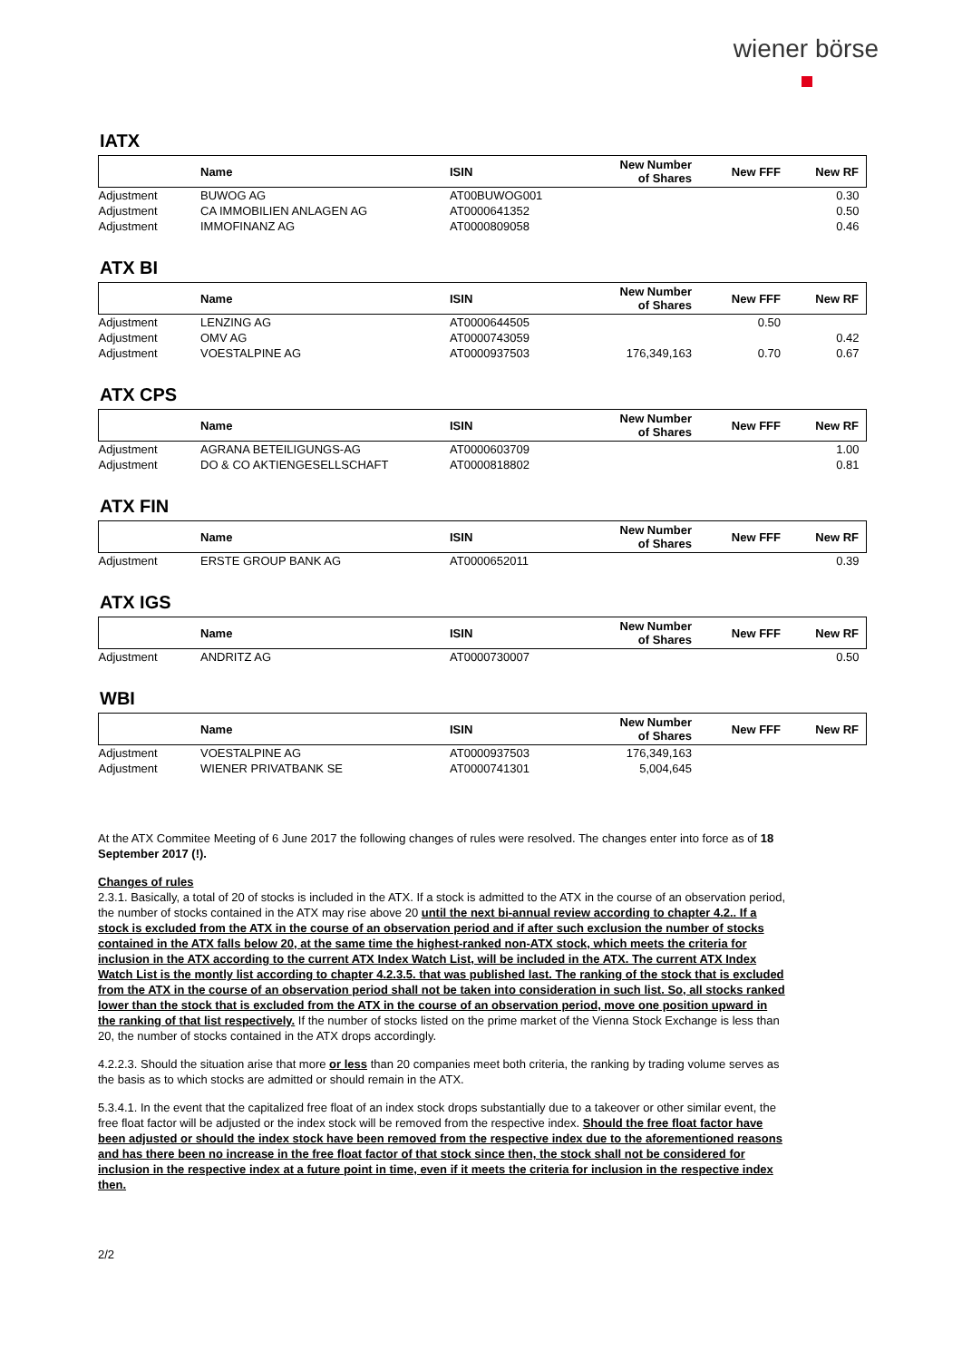wiener börse
IATX
| | Name | ISIN | New Number of Shares | New FFF | New RF |
| --- | --- | --- | --- | --- | --- |
| Adjustment | BUWOG AG | AT00BUWOG001 | | | 0.30 |
| Adjustment | CA IMMOBILIEN ANLAGEN AG | AT0000641352 | | | 0.50 |
| Adjustment | IMMOFINANZ AG | AT0000809058 | | | 0.46 |
ATX BI
| | Name | ISIN | New Number of Shares | New FFF | New RF |
| --- | --- | --- | --- | --- | --- |
| Adjustment | LENZING AG | AT0000644505 | | 0.50 | |
| Adjustment | OMV AG | AT0000743059 | | | 0.42 |
| Adjustment | VOESTALPINE AG | AT0000937503 | 176,349,163 | 0.70 | 0.67 |
ATX CPS
| | Name | ISIN | New Number of Shares | New FFF | New RF |
| --- | --- | --- | --- | --- | --- |
| Adjustment | AGRANA BETEILIGUNGS-AG | AT0000603709 | | | 1.00 |
| Adjustment | DO & CO AKTIENGESELLSCHAFT | AT0000818802 | | | 0.81 |
ATX FIN
| | Name | ISIN | New Number of Shares | New FFF | New RF |
| --- | --- | --- | --- | --- | --- |
| Adjustment | ERSTE GROUP BANK AG | AT0000652011 | | | 0.39 |
ATX IGS
| | Name | ISIN | New Number of Shares | New FFF | New RF |
| --- | --- | --- | --- | --- | --- |
| Adjustment | ANDRITZ AG | AT0000730007 | | | 0.50 |
WBI
| | Name | ISIN | New Number of Shares | New FFF | New RF |
| --- | --- | --- | --- | --- | --- |
| Adjustment | VOESTALPINE AG | AT0000937503 | 176,349,163 | | |
| Adjustment | WIENER PRIVATBANK SE | AT0000741301 | 5,004,645 | | |
At the ATX Commitee Meeting of 6 June 2017 the following changes of rules were resolved. The changes enter into force as of 18 September 2017 (!).
Changes of rules
2.3.1. Basically, a total of 20 of stocks is included in the ATX. If a stock is admitted to the ATX in the course of an observation period, the number of stocks contained in the ATX may rise above 20 until the next bi-annual review according to chapter 4.2.. If a stock is excluded from the ATX in the course of an observation period and if after such exclusion the number of stocks contained in the ATX falls below 20, at the same time the highest-ranked non-ATX stock, which meets the criteria for inclusion in the ATX according to the current ATX Index Watch List, will be included in the ATX. The current ATX Index Watch List is the montly list according to chapter 4.2.3.5. that was published last. The ranking of the stock that is excluded from the ATX in the course of an observation period shall not be taken into consideration in such list. So, all stocks ranked lower than the stock that is excluded from the ATX in the course of an observation period, move one position upward in the ranking of that list respectively. If the number of stocks listed on the prime market of the Vienna Stock Exchange is less than 20, the number of stocks contained in the ATX drops accordingly.
4.2.2.3. Should the situation arise that more or less than 20 companies meet both criteria, the ranking by trading volume serves as the basis as to which stocks are admitted or should remain in the ATX.
5.3.4.1. In the event that the capitalized free float of an index stock drops substantially due to a takeover or other similar event, the free float factor will be adjusted or the index stock will be removed from the respective index. Should the free float factor have been adjusted or should the index stock have been removed from the respective index due to the aforementioned reasons and has there been no increase in the free float factor of that stock since then, the stock shall not be considered for inclusion in the respective index at a future point in time, even if it meets the criteria for inclusion in the respective index then.
2/2